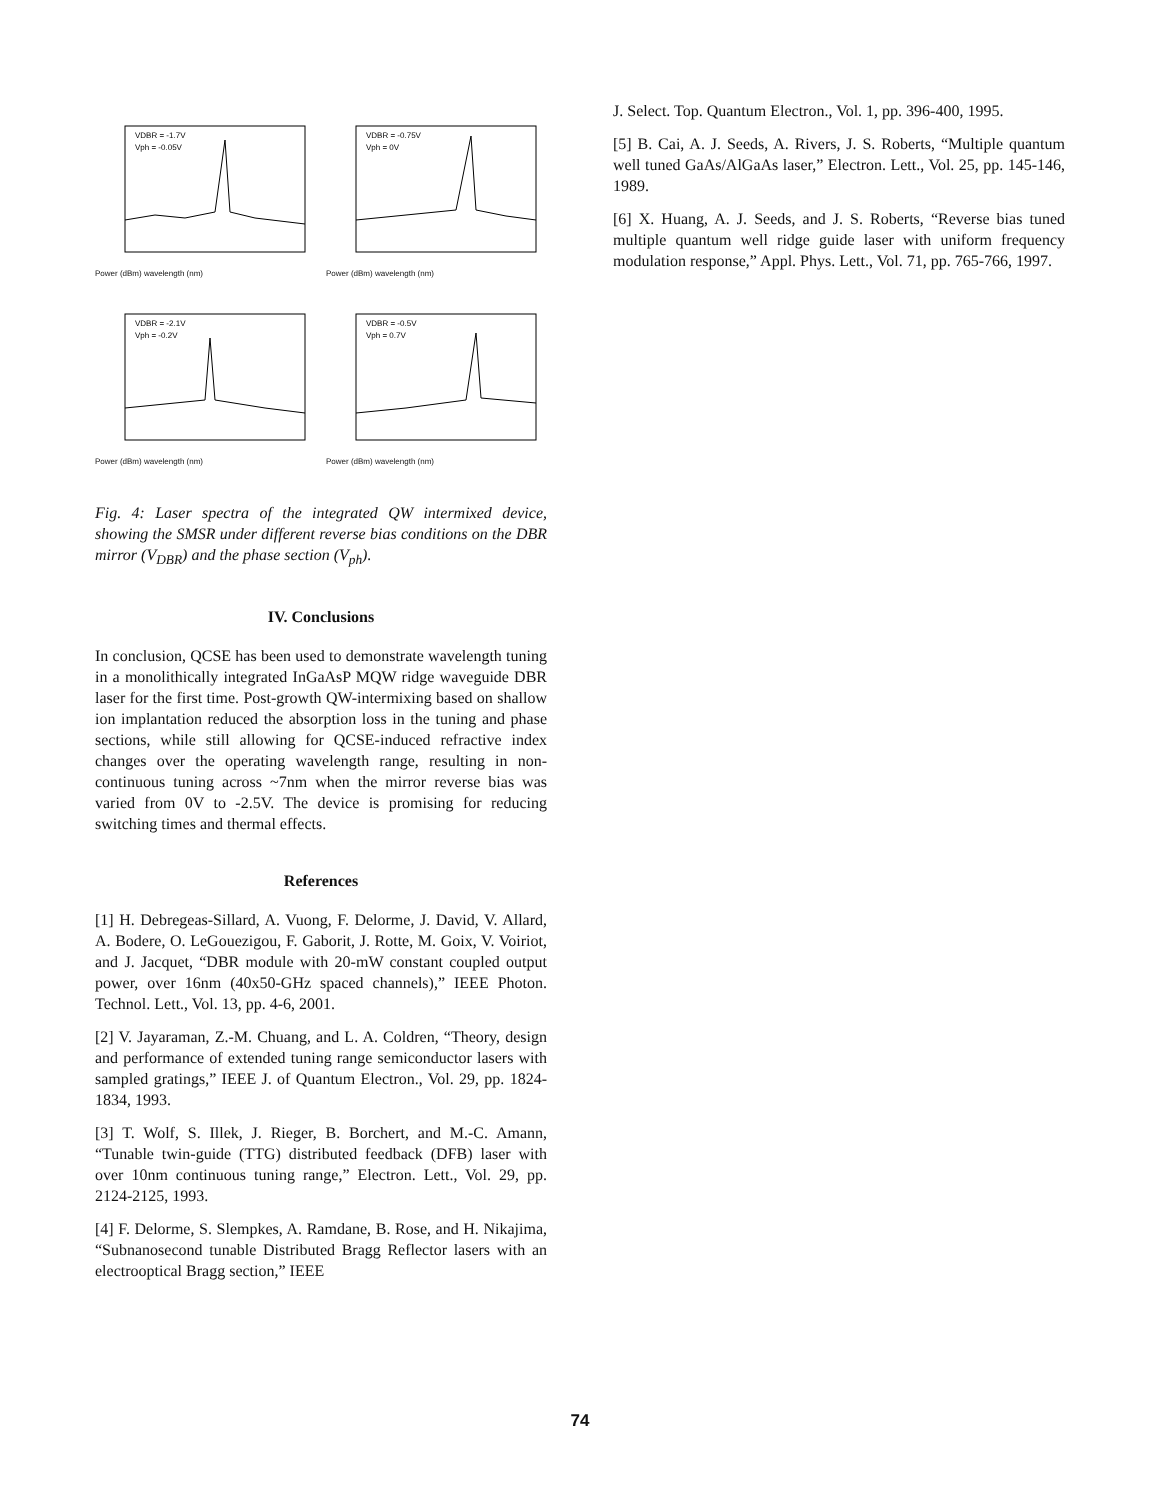VDBR = -1.7V
Vph = -0.05V
Power (dBm) wavelength (nm)
VDBR = -0.75V
Vph = 0V
Power (dBm) wavelength (nm)
VDBR = -2.1V
Vph = -0.2V
Power (dBm) wavelength (nm)
VDBR = -0.5V
Vph = 0.7V
Power (dBm) wavelength (nm)
Fig. 4: Laser spectra of the integrated QW intermixed device, showing the SMSR under different reverse bias conditions on the DBR mirror (V<sub>DBR</sub>) and the phase section (V<sub>ph</sub>).
IV. Conclusions
In conclusion, QCSE has been used to demonstrate wavelength tuning in a monolithically integrated InGaAsP MQW ridge waveguide DBR laser for the first time. Post-growth QW-intermixing based on shallow ion implantation reduced the absorption loss in the tuning and phase sections, while still allowing for QCSE-induced refractive index changes over the operating wavelength range, resulting in non-continuous tuning across ~7nm when the mirror reverse bias was varied from 0V to -2.5V. The device is promising for reducing switching times and thermal effects.
References
[1] H. Debregeas-Sillard, A. Vuong, F. Delorme, J. David, V. Allard, A. Bodere, O. LeGouezigou, F. Gaborit, J. Rotte, M. Goix, V. Voiriot, and J. Jacquet, “DBR module with 20-mW constant coupled output power, over 16nm (40x50-GHz spaced channels),” IEEE Photon. Technol. Lett., Vol. 13, pp. 4-6, 2001.
[2] V. Jayaraman, Z.-M. Chuang, and L. A. Coldren, “Theory, design and performance of extended tuning range semiconductor lasers with sampled gratings,” IEEE J. of Quantum Electron., Vol. 29, pp. 1824-1834, 1993.
[3] T. Wolf, S. Illek, J. Rieger, B. Borchert, and M.-C. Amann, “Tunable twin-guide (TTG) distributed feedback (DFB) laser with over 10nm continuous tuning range,” Electron. Lett., Vol. 29, pp. 2124-2125, 1993.
[4] F. Delorme, S. Slempkes, A. Ramdane, B. Rose, and H. Nikajima, “Subnanosecond tunable Distributed Bragg Reflector lasers with an electrooptical Bragg section,” IEEE
J. Select. Top. Quantum Electron., Vol. 1, pp. 396-400, 1995.
[5] B. Cai, A. J. Seeds, A. Rivers, J. S. Roberts, “Multiple quantum well tuned GaAs/AlGaAs laser,” Electron. Lett., Vol. 25, pp. 145-146, 1989.
[6] X. Huang, A. J. Seeds, and J. S. Roberts, “Reverse bias tuned multiple quantum well ridge guide laser with uniform frequency modulation response,” Appl. Phys. Lett., Vol. 71, pp. 765-766, 1997.
74